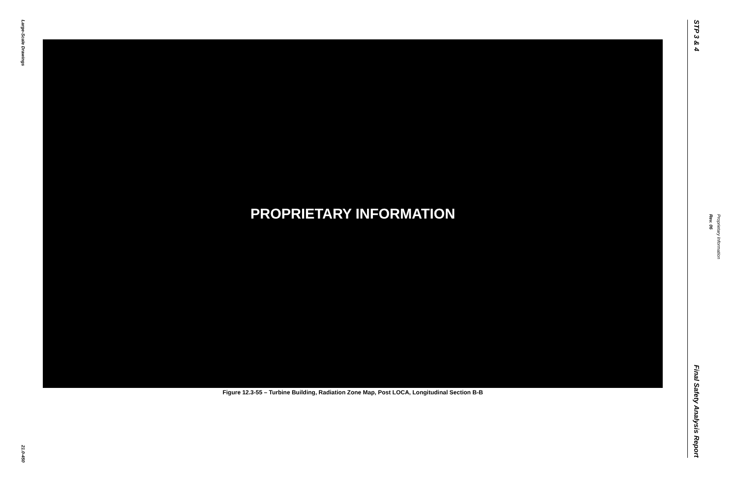Large-Scale Drawings
21.0-450
PROPRIETARY INFORMATION
Figure 12.3-55 – Turbine Building, Radiation Zone Map, Post LOCA, Longitudinal Section B-B
STP 3 & 4
Final Safety Analysis Report
Rev. 06
Proprietary Information